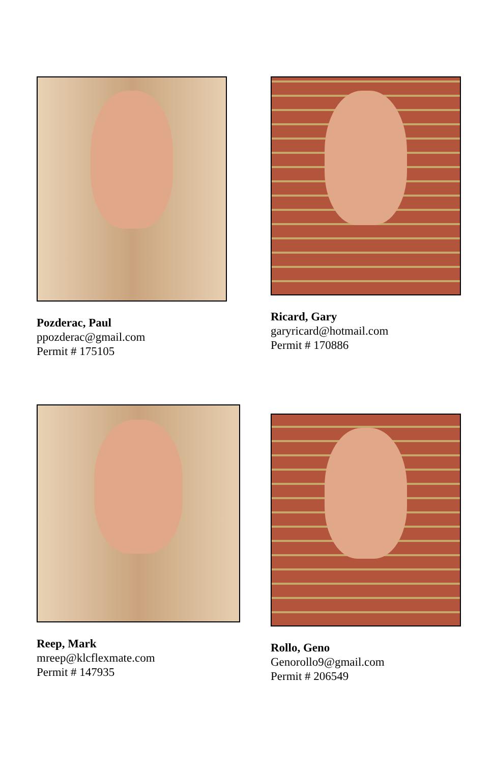Pozderac, Paul
ppozderac@gmail.com
Permit # 175105
Ricard, Gary
garyricard@hotmail.com
Permit # 170886
Reep, Mark
mreep@klcflexmate.com
Permit # 147935
Rollo, Geno
Genorollo9@gmail.com
Permit # 206549